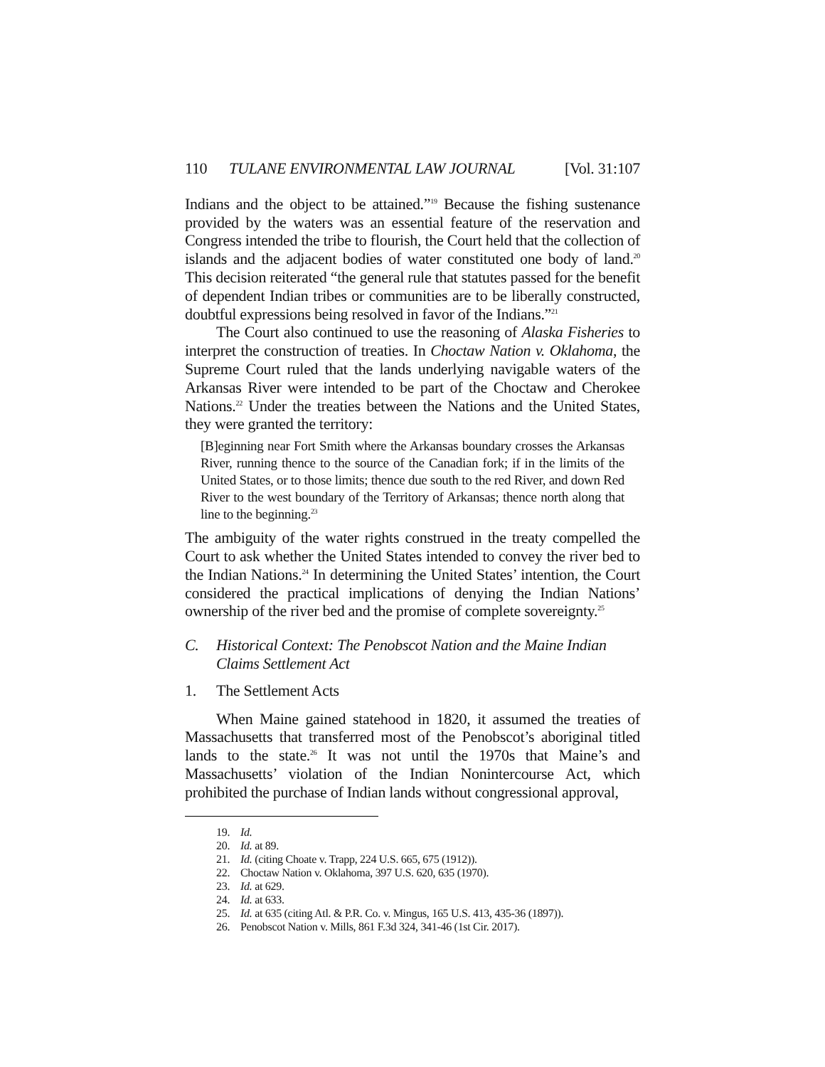110 TULANE ENVIRONMENTAL LAW JOURNAL [Vol. 31:107
Indians and the object to be attained.”<sup>19</sup> Because the fishing sustenance provided by the waters was an essential feature of the reservation and Congress intended the tribe to flourish, the Court held that the collection of islands and the adjacent bodies of water constituted one body of land.<sup>20</sup> This decision reiterated “the general rule that statutes passed for the benefit of dependent Indian tribes or communities are to be liberally constructed, doubtful expressions being resolved in favor of the Indians.”<sup>21</sup>
The Court also continued to use the reasoning of Alaska Fisheries to interpret the construction of treaties. In Choctaw Nation v. Oklahoma, the Supreme Court ruled that the lands underlying navigable waters of the Arkansas River were intended to be part of the Choctaw and Cherokee Nations.<sup>22</sup> Under the treaties between the Nations and the United States, they were granted the territory:
[B]eginning near Fort Smith where the Arkansas boundary crosses the Arkansas River, running thence to the source of the Canadian fork; if in the limits of the United States, or to those limits; thence due south to the red River, and down Red River to the west boundary of the Territory of Arkansas; thence north along that line to the beginning.<sup>23</sup>
The ambiguity of the water rights construed in the treaty compelled the Court to ask whether the United States intended to convey the river bed to the Indian Nations.<sup>24</sup> In determining the United States’ intention, the Court considered the practical implications of denying the Indian Nations’ ownership of the river bed and the promise of complete sovereignty.<sup>25</sup>
C. Historical Context: The Penobscot Nation and the Maine Indian Claims Settlement Act
1. The Settlement Acts
When Maine gained statehood in 1820, it assumed the treaties of Massachusetts that transferred most of the Penobscot’s aboriginal titled lands to the state.<sup>26</sup> It was not until the 1970s that Maine’s and Massachusetts’ violation of the Indian Nonintercourse Act, which prohibited the purchase of Indian lands without congressional approval,
19. Id.
20. Id. at 89.
21. Id. (citing Choate v. Trapp, 224 U.S. 665, 675 (1912)).
22. Choctaw Nation v. Oklahoma, 397 U.S. 620, 635 (1970).
23. Id. at 629.
24. Id. at 633.
25. Id. at 635 (citing Atl. & P.R. Co. v. Mingus, 165 U.S. 413, 435-36 (1897)).
26. Penobscot Nation v. Mills, 861 F.3d 324, 341-46 (1st Cir. 2017).